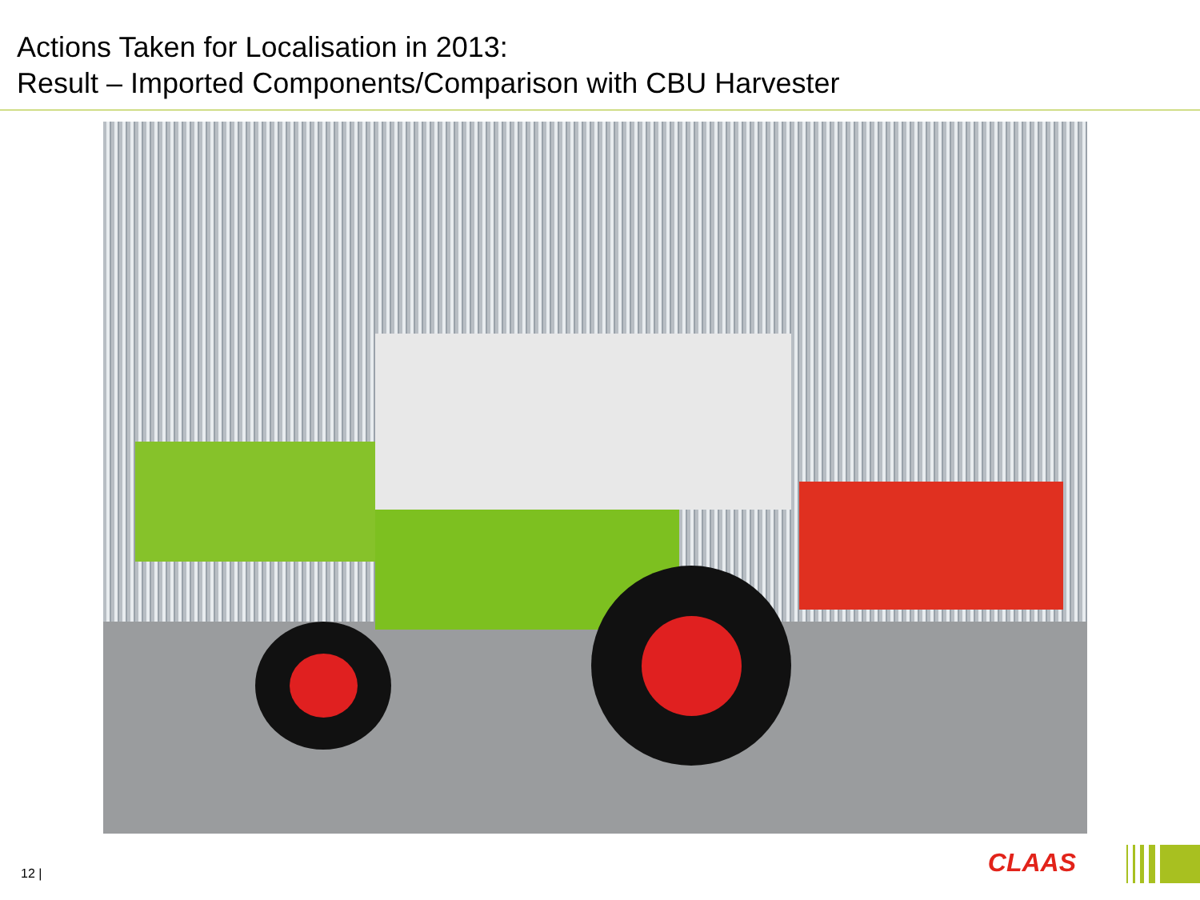Actions Taken for Localisation in 2013:
Result – Imported Components/Comparison with CBU Harvester
12 | CLAAS